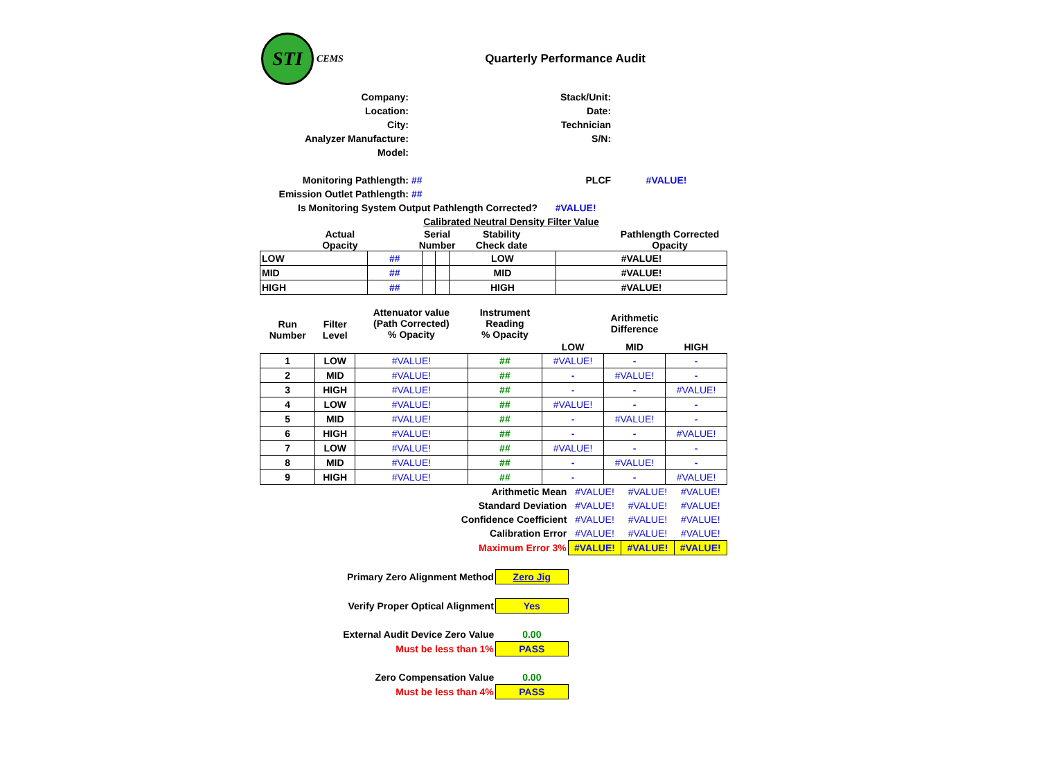| STI CEMS | | Quarterly Performance Audit | | | | |
| Company: | | | | Stack/Unit: | | |
| Location: | | | | Date: | | |
| City: | | | | Technician | | |
| Analyzer Manufacture: | | | | S/N: | | |
| Model: | | | | | | |
| Monitoring Pathlength: | | ## | | PLCF | #VALUE! | |
| Emission Outlet Pathlength: | | ## | | | | |
| Is Monitoring System Output Pathlength Corrected? | | | | #VALUE! | | |
| | | Calibrated Neutral Density Filter Value | | | | |
| | Actual Opacity | Serial Number | Stability Check date | | Pathlength Corrected Opacity | |
| LOW | ## | | | LOW | #VALUE! |
| MID | ## | | | MID | #VALUE! |
| HIGH | ## | | | HIGH | #VALUE! |
| Run Number | Filter Level | Attenuator value (Path Corrected) % Opacity | Instrument Reading % Opacity | Arithmetic Difference | | |
| --- | --- | --- | --- | --- | --- | --- |
| | | | | LOW | MID | HIGH |
| 1 | LOW | #VALUE! | ## | #VALUE! | - | - |
| 2 | MID | #VALUE! | ## | - | #VALUE! | - |
| 3 | HIGH | #VALUE! | ## | - | - | #VALUE! |
| 4 | LOW | #VALUE! | ## | #VALUE! | - | - |
| 5 | MID | #VALUE! | ## | - | #VALUE! | - |
| 6 | HIGH | #VALUE! | ## | - | - | #VALUE! |
| 7 | LOW | #VALUE! | ## | #VALUE! | - | - |
| 8 | MID | #VALUE! | ## | - | #VALUE! | - |
| 9 | HIGH | #VALUE! | ## | - | - | #VALUE! |
| Arithmetic Mean | | #VALUE! | #VALUE! | #VALUE! |
| Standard Deviation | | #VALUE! | #VALUE! | #VALUE! |
| Confidence Coefficient | | #VALUE! | #VALUE! | #VALUE! |
| Calibration Error | | #VALUE! | #VALUE! | #VALUE! |
| Maximum Error 3% | | #VALUE! | #VALUE! | #VALUE! |
| Primary Zero Alignment Method | Zero Jig | | | |
| Verify Proper Optical Alignment | Yes | | | |
| External Audit Device Zero Value | 0.00 | | | |
| Must be less than 1% | PASS | | | |
| Zero Compensation Value | 0.00 | | | |
| Must be less than 4% | PASS | | | |